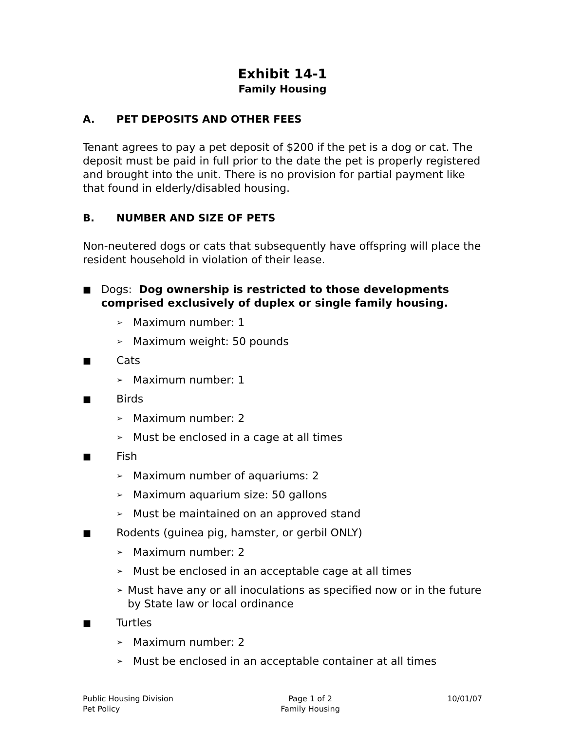Exhibit 14-1
Family Housing
A. PET DEPOSITS AND OTHER FEES
Tenant agrees to pay a pet deposit of $200 if the pet is a dog or cat. The deposit must be paid in full prior to the date the pet is properly registered and brought into the unit. There is no provision for partial payment like that found in elderly/disabled housing.
B. NUMBER AND SIZE OF PETS
Non-neutered dogs or cats that subsequently have offspring will place the resident household in violation of their lease.
■
Dogs: Dog ownership is restricted to those developments comprised exclusively of duplex or single family housing.
➢
Maximum number: 1
➢
Maximum weight: 50 pounds
■
Cats
➢
Maximum number: 1
■
Birds
➢
Maximum number: 2
➢
Must be enclosed in a cage at all times
■
Fish
➢
Maximum number of aquariums: 2
➢
Maximum aquarium size: 50 gallons
➢
Must be maintained on an approved stand
■
Rodents (guinea pig, hamster, or gerbil ONLY)
➢
Maximum number: 2
➢
Must be enclosed in an acceptable cage at all times
➢
Must have any or all inoculations as specified now or in the future by State law or local ordinance
■
Turtles
➢
Maximum number: 2
➢
Must be enclosed in an acceptable container at all times
Public Housing Division
Pet Policy
Page 1 of 2
Family Housing
10/01/07